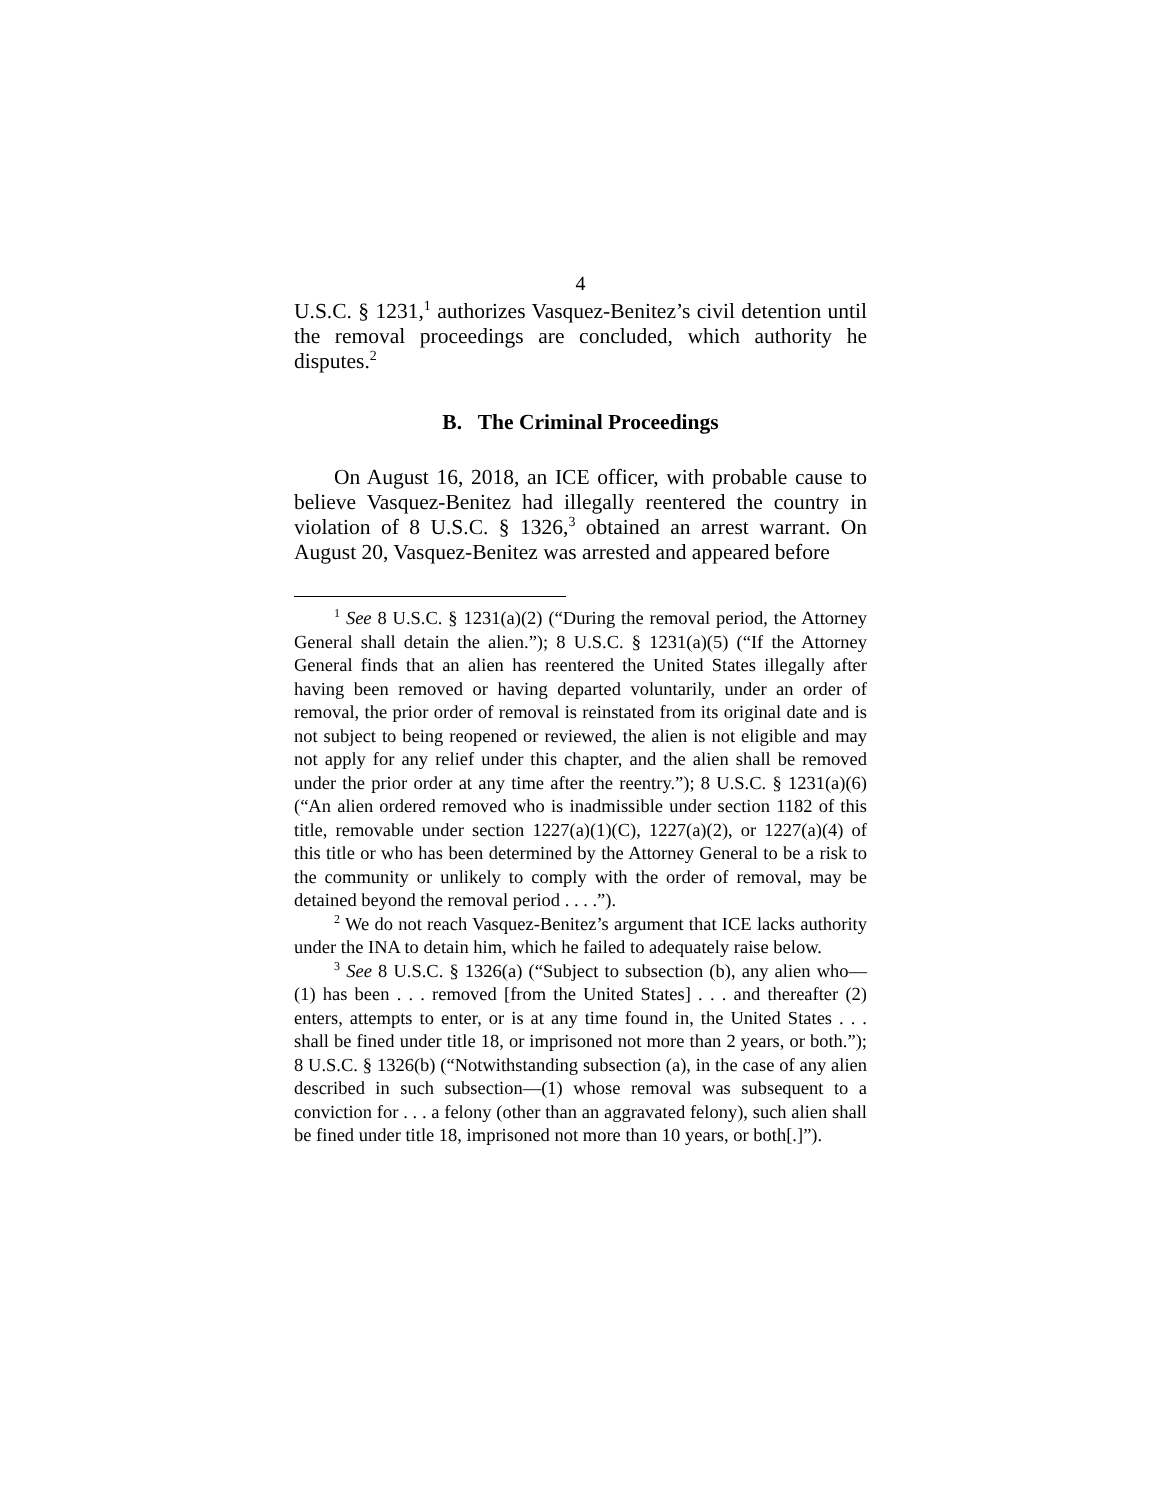4
U.S.C. § 1231,<sup>1</sup> authorizes Vasquez-Benitez’s civil detention until the removal proceedings are concluded, which authority he disputes.<sup>2</sup>
B. The Criminal Proceedings
On August 16, 2018, an ICE officer, with probable cause to believe Vasquez-Benitez had illegally reentered the country in violation of 8 U.S.C. § 1326,<sup>3</sup> obtained an arrest warrant. On August 20, Vasquez-Benitez was arrested and appeared before
<sup>1</sup> See 8 U.S.C. § 1231(a)(2) (“During the removal period, the Attorney General shall detain the alien.”); 8 U.S.C. § 1231(a)(5) (“If the Attorney General finds that an alien has reentered the United States illegally after having been removed or having departed voluntarily, under an order of removal, the prior order of removal is reinstated from its original date and is not subject to being reopened or reviewed, the alien is not eligible and may not apply for any relief under this chapter, and the alien shall be removed under the prior order at any time after the reentry.”); 8 U.S.C. § 1231(a)(6) (“An alien ordered removed who is inadmissible under section 1182 of this title, removable under section 1227(a)(1)(C), 1227(a)(2), or 1227(a)(4) of this title or who has been determined by the Attorney General to be a risk to the community or unlikely to comply with the order of removal, may be detained beyond the removal period . . . .”).
<sup>2</sup> We do not reach Vasquez-Benitez’s argument that ICE lacks authority under the INA to detain him, which he failed to adequately raise below.
<sup>3</sup> See 8 U.S.C. § 1326(a) (“Subject to subsection (b), any alien who—(1) has been . . . removed [from the United States] . . . and thereafter (2) enters, attempts to enter, or is at any time found in, the United States . . . shall be fined under title 18, or imprisoned not more than 2 years, or both.”); 8 U.S.C. § 1326(b) (“Notwithstanding subsection (a), in the case of any alien described in such subsection—(1) whose removal was subsequent to a conviction for . . . a felony (other than an aggravated felony), such alien shall be fined under title 18, imprisoned not more than 10 years, or both[.]”).